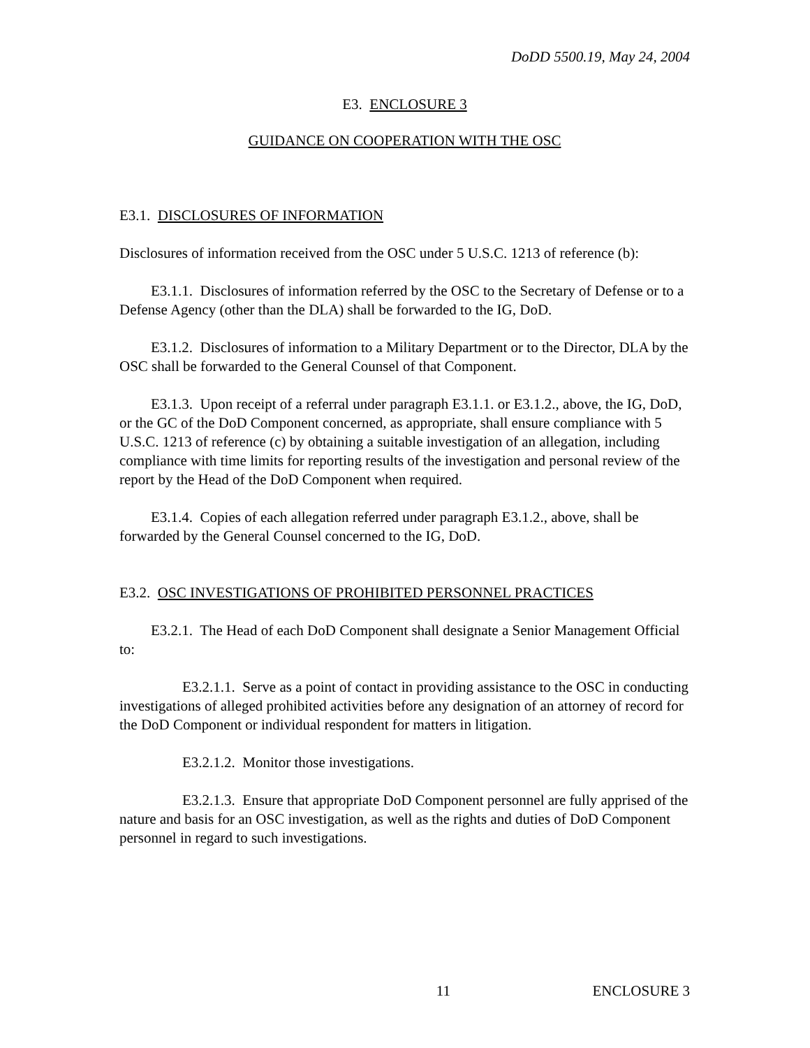DoDD 5500.19, May 24, 2004
E3. ENCLOSURE 3
GUIDANCE ON COOPERATION WITH THE OSC
E3.1. DISCLOSURES OF INFORMATION
Disclosures of information received from the OSC under 5 U.S.C. 1213 of reference (b):
E3.1.1. Disclosures of information referred by the OSC to the Secretary of Defense or to a Defense Agency (other than the DLA) shall be forwarded to the IG, DoD.
E3.1.2. Disclosures of information to a Military Department or to the Director, DLA by the OSC shall be forwarded to the General Counsel of that Component.
E3.1.3. Upon receipt of a referral under paragraph E3.1.1. or E3.1.2., above, the IG, DoD, or the GC of the DoD Component concerned, as appropriate, shall ensure compliance with 5 U.S.C. 1213 of reference (c) by obtaining a suitable investigation of an allegation, including compliance with time limits for reporting results of the investigation and personal review of the report by the Head of the DoD Component when required.
E3.1.4. Copies of each allegation referred under paragraph E3.1.2., above, shall be forwarded by the General Counsel concerned to the IG, DoD.
E3.2. OSC INVESTIGATIONS OF PROHIBITED PERSONNEL PRACTICES
E3.2.1. The Head of each DoD Component shall designate a Senior Management Official to:
E3.2.1.1. Serve as a point of contact in providing assistance to the OSC in conducting investigations of alleged prohibited activities before any designation of an attorney of record for the DoD Component or individual respondent for matters in litigation.
E3.2.1.2. Monitor those investigations.
E3.2.1.3. Ensure that appropriate DoD Component personnel are fully apprised of the nature and basis for an OSC investigation, as well as the rights and duties of DoD Component personnel in regard to such investigations.
11 ENCLOSURE 3